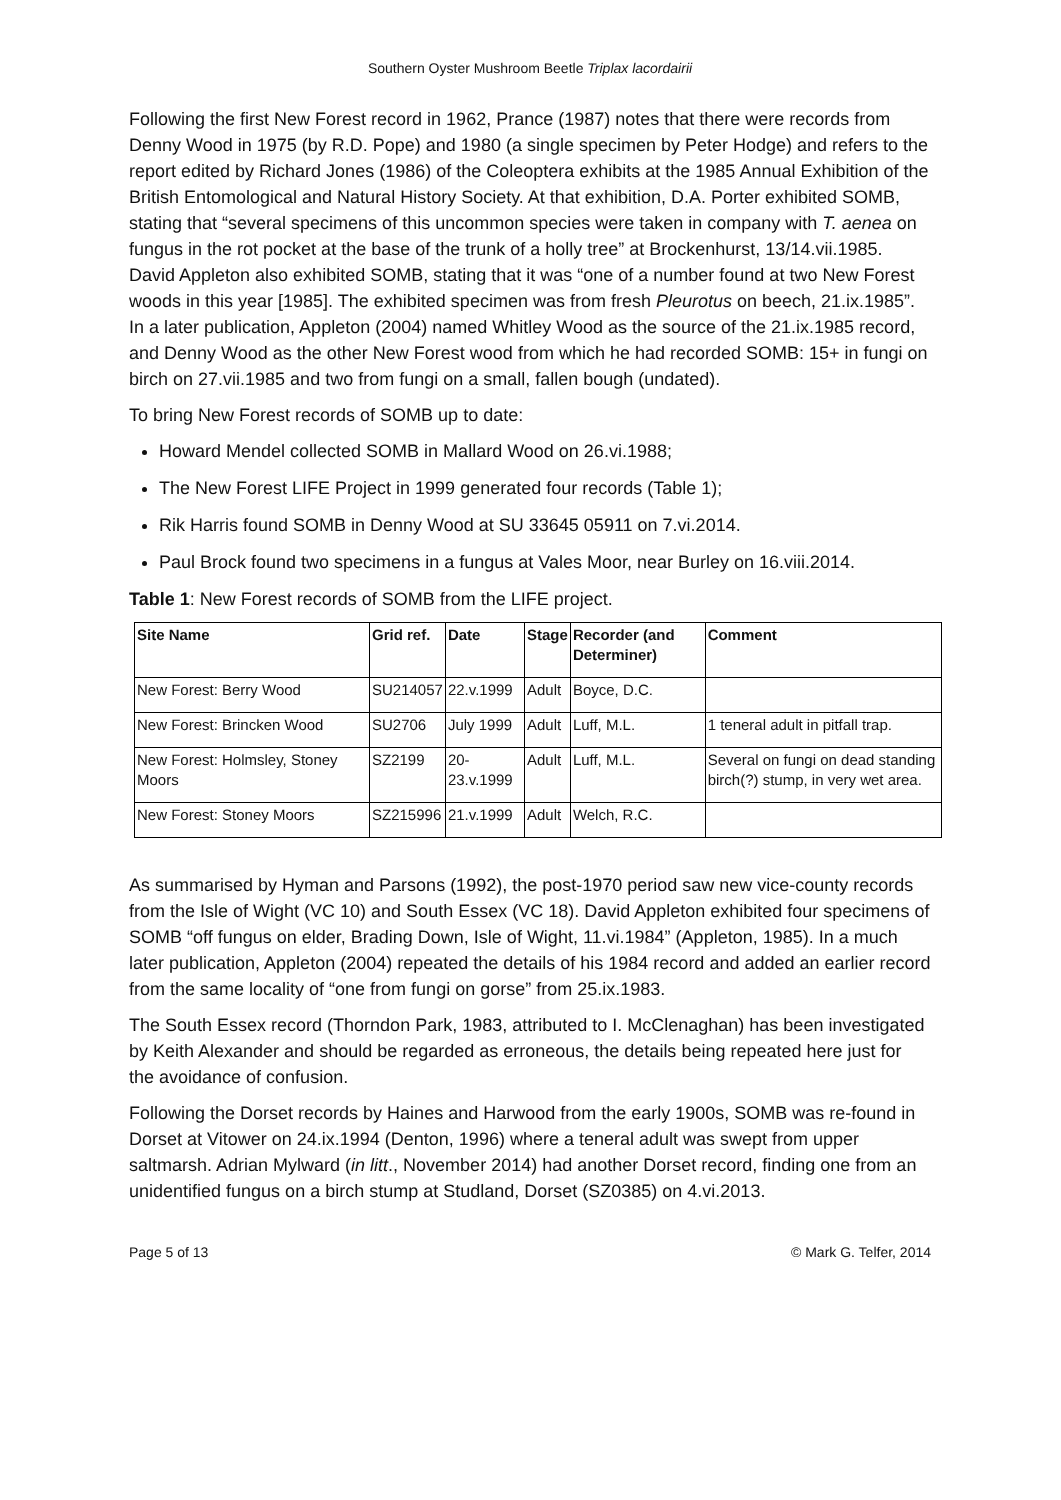Southern Oyster Mushroom Beetle Triplax lacordairii
Following the first New Forest record in 1962, Prance (1987) notes that there were records from Denny Wood in 1975 (by R.D. Pope) and 1980 (a single specimen by Peter Hodge) and refers to the report edited by Richard Jones (1986) of the Coleoptera exhibits at the 1985 Annual Exhibition of the British Entomological and Natural History Society. At that exhibition, D.A. Porter exhibited SOMB, stating that “several specimens of this uncommon species were taken in company with T. aenea on fungus in the rot pocket at the base of the trunk of a holly tree” at Brockenhurst, 13/14.vii.1985. David Appleton also exhibited SOMB, stating that it was “one of a number found at two New Forest woods in this year [1985]. The exhibited specimen was from fresh Pleurotus on beech, 21.ix.1985”. In a later publication, Appleton (2004) named Whitley Wood as the source of the 21.ix.1985 record, and Denny Wood as the other New Forest wood from which he had recorded SOMB: 15+ in fungi on birch on 27.vii.1985 and two from fungi on a small, fallen bough (undated).
To bring New Forest records of SOMB up to date:
Howard Mendel collected SOMB in Mallard Wood on 26.vi.1988;
The New Forest LIFE Project in 1999 generated four records (Table 1);
Rik Harris found SOMB in Denny Wood at SU 33645 05911 on 7.vi.2014.
Paul Brock found two specimens in a fungus at Vales Moor, near Burley on 16.viii.2014.
Table 1: New Forest records of SOMB from the LIFE project.
| Site Name | Grid ref. | Date | Stage | Recorder (and Determiner) | Comment |
| --- | --- | --- | --- | --- | --- |
| New Forest: Berry Wood | SU214057 | 22.v.1999 | Adult | Boyce, D.C. | |
| New Forest: Brincken Wood | SU2706 | July 1999 | Adult | Luff, M.L. | 1 teneral adult in pitfall trap. |
| New Forest: Holmsley, Stoney Moors | SZ2199 | 20-23.v.1999 | Adult | Luff, M.L. | Several on fungi on dead standing birch(?) stump, in very wet area. |
| New Forest: Stoney Moors | SZ215996 | 21.v.1999 | Adult | Welch, R.C. | |
As summarised by Hyman and Parsons (1992), the post-1970 period saw new vice-county records from the Isle of Wight (VC 10) and South Essex (VC 18). David Appleton exhibited four specimens of SOMB “off fungus on elder, Brading Down, Isle of Wight, 11.vi.1984” (Appleton, 1985). In a much later publication, Appleton (2004) repeated the details of his 1984 record and added an earlier record from the same locality of “one from fungi on gorse” from 25.ix.1983.
The South Essex record (Thorndon Park, 1983, attributed to I. McClenaghan) has been investigated by Keith Alexander and should be regarded as erroneous, the details being repeated here just for the avoidance of confusion.
Following the Dorset records by Haines and Harwood from the early 1900s, SOMB was re-found in Dorset at Vitower on 24.ix.1994 (Denton, 1996) where a teneral adult was swept from upper saltmarsh. Adrian Mylward (in litt., November 2014) had another Dorset record, finding one from an unidentified fungus on a birch stump at Studland, Dorset (SZ0385) on 4.vi.2013.
Page 5 of 13 © Mark G. Telfer, 2014